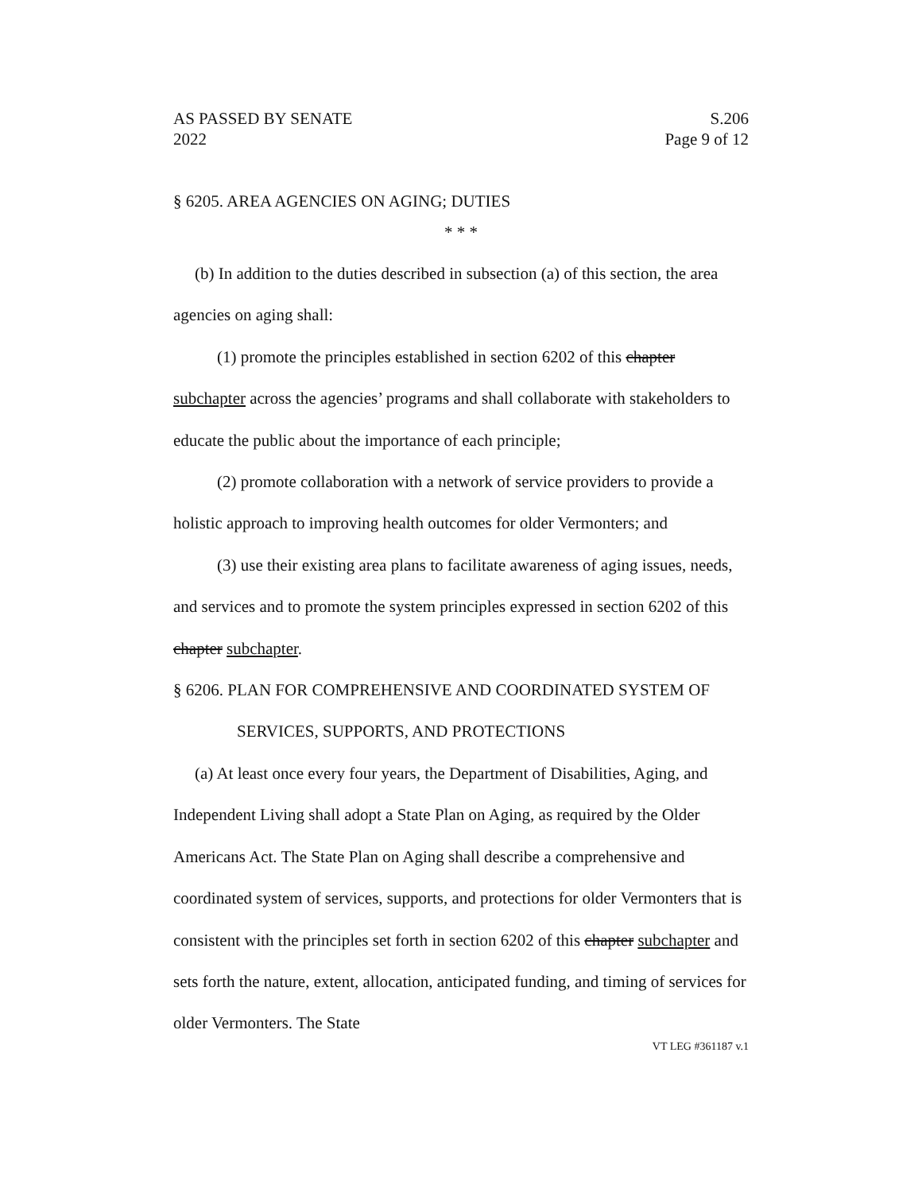AS PASSED BY SENATE S.206
2022 Page 9 of 12
§ 6205. AREA AGENCIES ON AGING; DUTIES
* * *
(b) In addition to the duties described in subsection (a) of this section, the area agencies on aging shall:
(1) promote the principles established in section 6202 of this chapter subchapter across the agencies’ programs and shall collaborate with stakeholders to educate the public about the importance of each principle;
(2) promote collaboration with a network of service providers to provide a holistic approach to improving health outcomes for older Vermonters; and
(3) use their existing area plans to facilitate awareness of aging issues, needs, and services and to promote the system principles expressed in section 6202 of this chapter subchapter.
§ 6206. PLAN FOR COMPREHENSIVE AND COORDINATED SYSTEM OF SERVICES, SUPPORTS, AND PROTECTIONS
(a) At least once every four years, the Department of Disabilities, Aging, and Independent Living shall adopt a State Plan on Aging, as required by the Older Americans Act. The State Plan on Aging shall describe a comprehensive and coordinated system of services, supports, and protections for older Vermonters that is consistent with the principles set forth in section 6202 of this chapter subchapter and sets forth the nature, extent, allocation, anticipated funding, and timing of services for older Vermonters. The State
VT LEG #361187 v.1